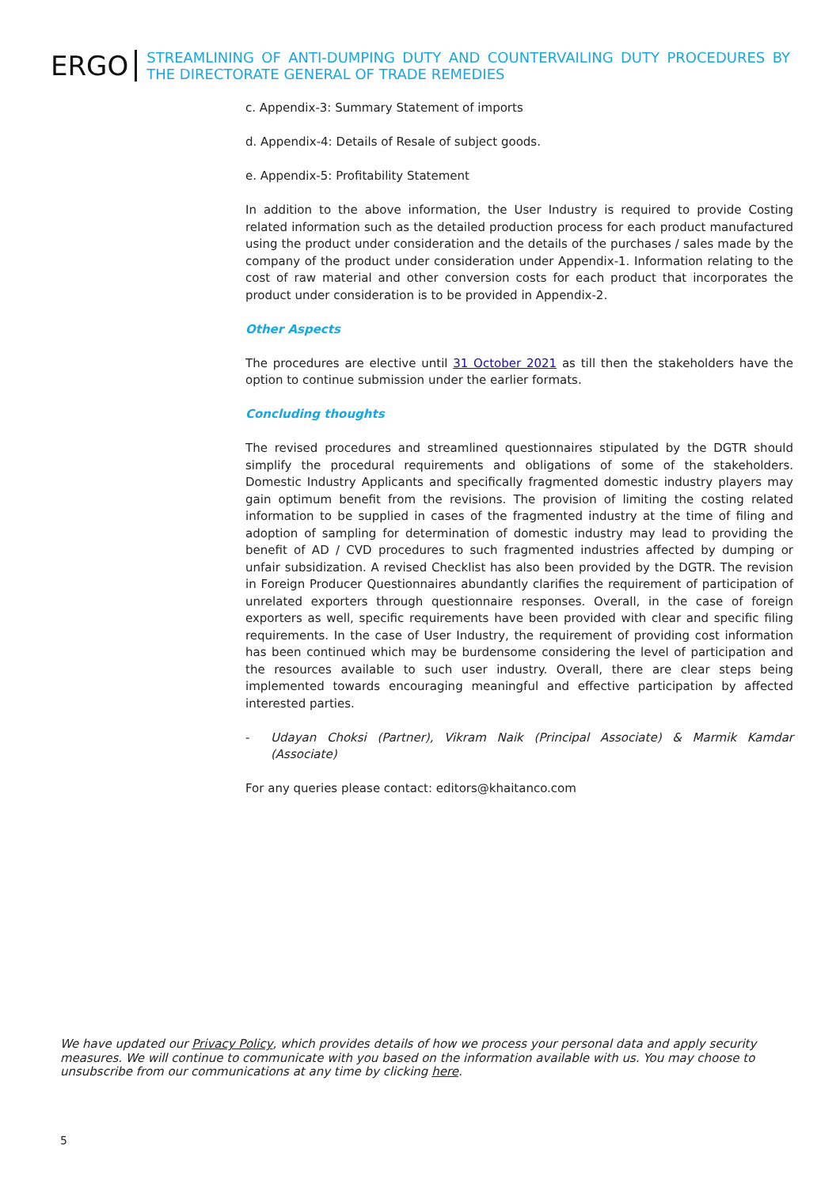ERGO
STREAMLINING OF ANTI-DUMPING DUTY AND COUNTERVAILING DUTY PROCEDURES BY THE DIRECTORATE GENERAL OF TRADE REMEDIES
c. Appendix-3: Summary Statement of imports
d. Appendix-4: Details of Resale of subject goods.
e. Appendix-5: Profitability Statement
In addition to the above information, the User Industry is required to provide Costing related information such as the detailed production process for each product manufactured using the product under consideration and the details of the purchases / sales made by the company of the product under consideration under Appendix-1. Information relating to the cost of raw material and other conversion costs for each product that incorporates the product under consideration is to be provided in Appendix-2.
Other Aspects
The procedures are elective until 31 October 2021 as till then the stakeholders have the option to continue submission under the earlier formats.
Concluding thoughts
The revised procedures and streamlined questionnaires stipulated by the DGTR should simplify the procedural requirements and obligations of some of the stakeholders. Domestic Industry Applicants and specifically fragmented domestic industry players may gain optimum benefit from the revisions. The provision of limiting the costing related information to be supplied in cases of the fragmented industry at the time of filing and adoption of sampling for determination of domestic industry may lead to providing the benefit of AD / CVD procedures to such fragmented industries affected by dumping or unfair subsidization. A revised Checklist has also been provided by the DGTR. The revision in Foreign Producer Questionnaires abundantly clarifies the requirement of participation of unrelated exporters through questionnaire responses. Overall, in the case of foreign exporters as well, specific requirements have been provided with clear and specific filing requirements. In the case of User Industry, the requirement of providing cost information has been continued which may be burdensome considering the level of participation and the resources available to such user industry. Overall, there are clear steps being implemented towards encouraging meaningful and effective participation by affected interested parties.
- Udayan Choksi (Partner), Vikram Naik (Principal Associate) & Marmik Kamdar (Associate)
For any queries please contact: editors@khaitanco.com
We have updated our Privacy Policy, which provides details of how we process your personal data and apply security measures. We will continue to communicate with you based on the information available with us. You may choose to unsubscribe from our communications at any time by clicking here.
5